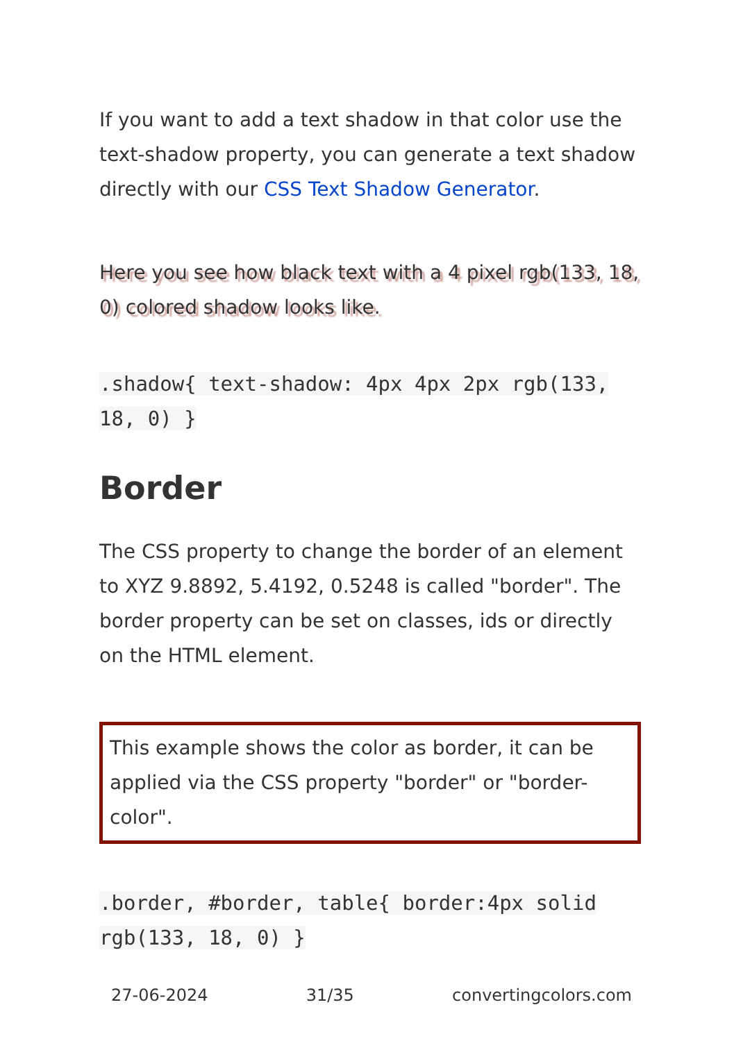If you want to add a text shadow in that color use the text-shadow property, you can generate a text shadow directly with our CSS Text Shadow Generator.
Here you see how black text with a 4 pixel rgb(133, 18, 0) colored shadow looks like.
.shadow{ text-shadow: 4px 4px 2px rgb(133, 18, 0) }
Border
The CSS property to change the border of an element to XYZ 9.8892, 5.4192, 0.5248 is called "border". The border property can be set on classes, ids or directly on the HTML element.
This example shows the color as border, it can be applied via the CSS property "border" or "border-color".
.border, #border, table{ border:4px solid rgb(133, 18, 0) }
27-06-2024 31/35 convertingcolors.com